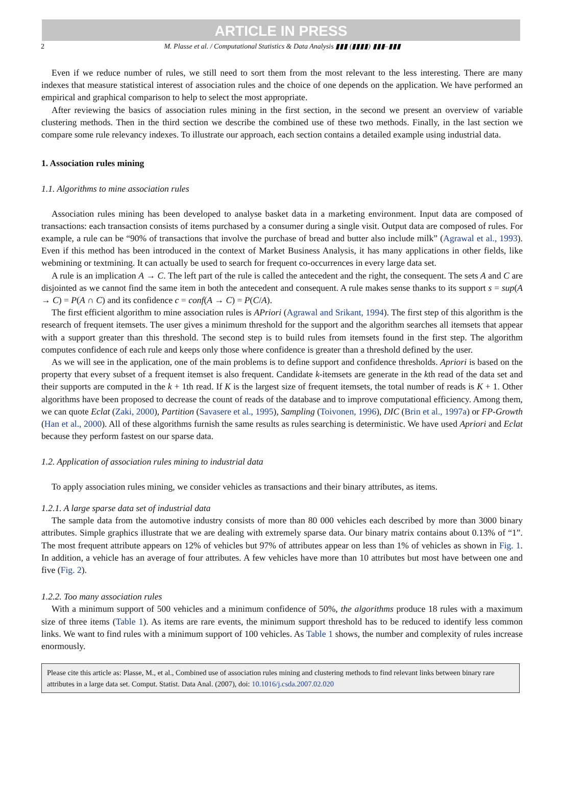ARTICLE IN PRESS
2 M. Plasse et al. / Computational Statistics & Data Analysis ▮▮▮ (▮▮▮▮) ▮▮▮–▮▮▮
Even if we reduce number of rules, we still need to sort them from the most relevant to the less interesting. There are many indexes that measure statistical interest of association rules and the choice of one depends on the application. We have performed an empirical and graphical comparison to help to select the most appropriate.
After reviewing the basics of association rules mining in the first section, in the second we present an overview of variable clustering methods. Then in the third section we describe the combined use of these two methods. Finally, in the last section we compare some rule relevancy indexes. To illustrate our approach, each section contains a detailed example using industrial data.
1. Association rules mining
1.1. Algorithms to mine association rules
Association rules mining has been developed to analyse basket data in a marketing environment. Input data are composed of transactions: each transaction consists of items purchased by a consumer during a single visit. Output data are composed of rules. For example, a rule can be “90% of transactions that involve the purchase of bread and butter also include milk” (Agrawal et al., 1993). Even if this method has been introduced in the context of Market Business Analysis, it has many applications in other fields, like webmining or textmining. It can actually be used to search for frequent co-occurrences in every large data set.
A rule is an implication A → C. The left part of the rule is called the antecedent and the right, the consequent. The sets A and C are disjointed as we cannot find the same item in both the antecedent and consequent. A rule makes sense thanks to its support s = sup(A → C) = P(A ∩ C) and its confidence c = conf(A → C) = P(C/A).
The first efficient algorithm to mine association rules is APriori (Agrawal and Srikant, 1994). The first step of this algorithm is the research of frequent itemsets. The user gives a minimum threshold for the support and the algorithm searches all itemsets that appear with a support greater than this threshold. The second step is to build rules from itemsets found in the first step. The algorithm computes confidence of each rule and keeps only those where confidence is greater than a threshold defined by the user.
As we will see in the application, one of the main problems is to define support and confidence thresholds. Apriori is based on the property that every subset of a frequent itemset is also frequent. Candidate k-itemsets are generate in the kth read of the data set and their supports are computed in the k + 1th read. If K is the largest size of frequent itemsets, the total number of reads is K + 1. Other algorithms have been proposed to decrease the count of reads of the database and to improve computational efficiency. Among them, we can quote Eclat (Zaki, 2000), Partition (Savasere et al., 1995), Sampling (Toivonen, 1996), DIC (Brin et al., 1997a) or FP-Growth (Han et al., 2000). All of these algorithms furnish the same results as rules searching is deterministic. We have used Apriori and Eclat because they perform fastest on our sparse data.
1.2. Application of association rules mining to industrial data
To apply association rules mining, we consider vehicles as transactions and their binary attributes, as items.
1.2.1. A large sparse data set of industrial data
The sample data from the automotive industry consists of more than 80 000 vehicles each described by more than 3000 binary attributes. Simple graphics illustrate that we are dealing with extremely sparse data. Our binary matrix contains about 0.13% of “1”. The most frequent attribute appears on 12% of vehicles but 97% of attributes appear on less than 1% of vehicles as shown in Fig. 1. In addition, a vehicle has an average of four attributes. A few vehicles have more than 10 attributes but most have between one and five (Fig. 2).
1.2.2. Too many association rules
With a minimum support of 500 vehicles and a minimum confidence of 50%, the algorithms produce 18 rules with a maximum size of three items (Table 1). As items are rare events, the minimum support threshold has to be reduced to identify less common links. We want to find rules with a minimum support of 100 vehicles. As Table 1 shows, the number and complexity of rules increase enormously.
Please cite this article as: Plasse, M., et al., Combined use of association rules mining and clustering methods to find relevant links between binary rare attributes in a large data set. Comput. Statist. Data Anal. (2007), doi: 10.1016/j.csda.2007.02.020